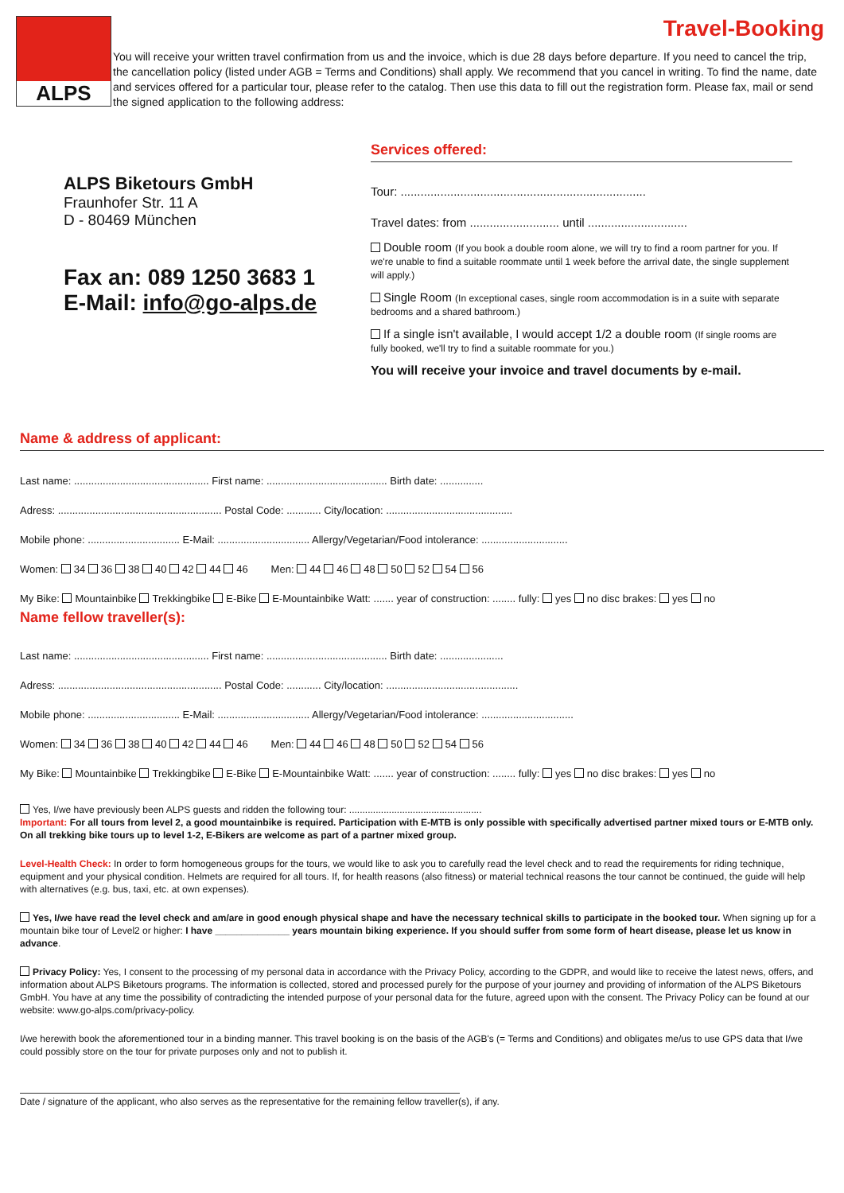Travel-Booking
ALPS
You will receive your written travel confirmation from us and the invoice, which is due 28 days before departure. If you need to cancel the trip, the cancellation policy (listed under AGB = Terms and Conditions) shall apply. We recommend that you cancel in writing. To find the name, date and services offered for a particular tour, please refer to the catalog. Then use this data to fill out the registration form. Please fax, mail or send the signed application to the following address:
ALPS Biketours GmbH
Fraunhofer Str. 11 A
D - 80469 München
Fax an: 089 1250 3683 1
E-Mail: info@go-alps.de
Services offered:
Tour: ..........................................................................
Travel dates: from ........................... until ..............................
Double room (If you book a double room alone, we will try to find a room partner for you. If we're unable to find a suitable roommate until 1 week before the arrival date, the single supplement will apply.)
Single Room (In exceptional cases, single room accommodation is in a suite with separate bedrooms and a shared bathroom.)
If a single isn't available, I would accept 1/2 a double room (If single rooms are fully booked, we'll try to find a suitable roommate for you.)
You will receive your invoice and travel documents by e-mail.
Name & address of applicant:
Last name: ............................................... First name: .......................................... Birth date: ...............
Adress: ......................................................... Postal Code: ............ City/location: ............................................
Mobile phone: ................................ E-Mail: ................................ Allergy/Vegetarian/Food intolerance: ..............................
Women: 34 36 38 40 42 44 46 Men: 44 46 48 50 52 54 56
My Bike: Mountainbike Trekkingbike E-Bike E-Mountainbike Watt: ....... year of construction: ........ fully: yes no disc brakes: yes no
Name fellow traveller(s):
Last name: ............................................... First name: .......................................... Birth date: ......................
Adress: ......................................................... Postal Code: ............ City/location: ..............................................
Mobile phone: ................................ E-Mail: ................................ Allergy/Vegetarian/Food intolerance: ................................
Women: 34 36 38 40 42 44 46 Men: 44 46 48 50 52 54 56
My Bike: Mountainbike Trekkingbike E-Bike E-Mountainbike Watt: ....... year of construction: ........ fully: yes no disc brakes: yes no
Yes, I/we have previously been ALPS guests and ridden the following tour: ..................................................
Important: For all tours from level 2, a good mountainbike is required. Participation with E-MTB is only possible with specifically advertised partner mixed tours or E-MTB only. On all trekking bike tours up to level 1-2, E-Bikers are welcome as part of a partner mixed group.
Level-Health Check: In order to form homogeneous groups for the tours, we would like to ask you to carefully read the level check and to read the requirements for riding technique, equipment and your physical condition. Helmets are required for all tours. If, for health reasons (also fitness) or material technical reasons the tour cannot be continued, the guide will help with alternatives (e.g. bus, taxi, etc. at own expenses).
Yes, I/we have read the level check and am/are in good enough physical shape and have the necessary technical skills to participate in the booked tour. When signing up for a mountain bike tour of Level2 or higher: I have ______________ years mountain biking experience. If you should suffer from some form of heart disease, please let us know in advance.
Privacy Policy: Yes, I consent to the processing of my personal data in accordance with the Privacy Policy, according to the GDPR, and would like to receive the latest news, offers, and information about ALPS Biketours programs. The information is collected, stored and processed purely for the purpose of your journey and providing of information of the ALPS Biketours GmbH. You have at any time the possibility of contradicting the intended purpose of your personal data for the future, agreed upon with the consent. The Privacy Policy can be found at our website: www.go-alps.com/privacy-policy.
I/we herewith book the aforementioned tour in a binding manner. This travel booking is on the basis of the AGB's (= Terms and Conditions) and obligates me/us to use GPS data that I/we could possibly store on the tour for private purposes only and not to publish it.
Date / signature of the applicant, who also serves as the representative for the remaining fellow traveller(s), if any.